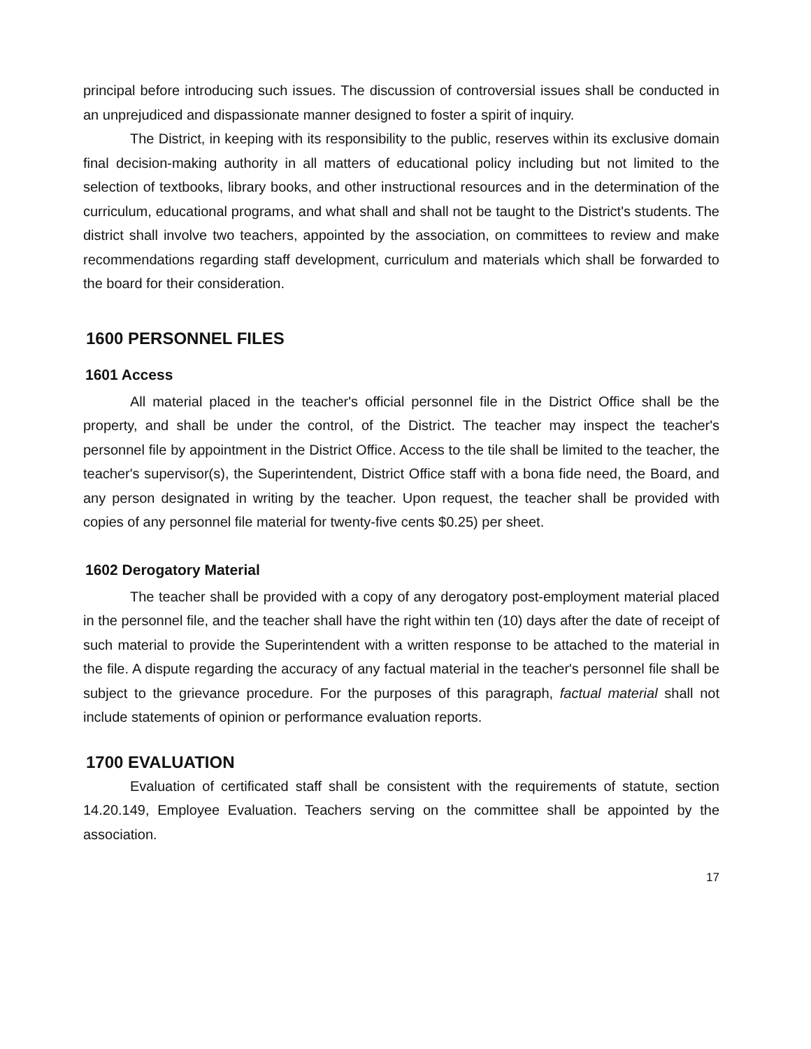principal before introducing such issues. The discussion of controversial issues shall be conducted in an unprejudiced and dispassionate manner designed to foster a spirit of inquiry.
The District, in keeping with its responsibility to the public, reserves within its exclusive domain final decision-making authority in all matters of educational policy including but not limited to the selection of textbooks, library books, and other instructional resources and in the determination of the curriculum, educational programs, and what shall and shall not be taught to the District's students. The district shall involve two teachers, appointed by the association, on committees to review and make recommendations regarding staff development, curriculum and materials which shall be forwarded to the board for their consideration.
1600 PERSONNEL FILES
1601 Access
All material placed in the teacher's official personnel file in the District Office shall be the property, and shall be under the control, of the District. The teacher may inspect the teacher's personnel file by appointment in the District Office. Access to the tile shall be limited to the teacher, the teacher's supervisor(s), the Superintendent, District Office staff with a bona fide need, the Board, and any person designated in writing by the teacher. Upon request, the teacher shall be provided with copies of any personnel file material for twenty-five cents $0.25) per sheet.
1602 Derogatory Material
The teacher shall be provided with a copy of any derogatory post-employment material placed in the personnel file, and the teacher shall have the right within ten (10) days after the date of receipt of such material to provide the Superintendent with a written response to be attached to the material in the file. A dispute regarding the accuracy of any factual material in the teacher's personnel file shall be subject to the grievance procedure. For the purposes of this paragraph, factual material shall not include statements of opinion or performance evaluation reports.
1700 EVALUATION
Evaluation of certificated staff shall be consistent with the requirements of statute, section 14.20.149, Employee Evaluation. Teachers serving on the committee shall be appointed by the association.
17